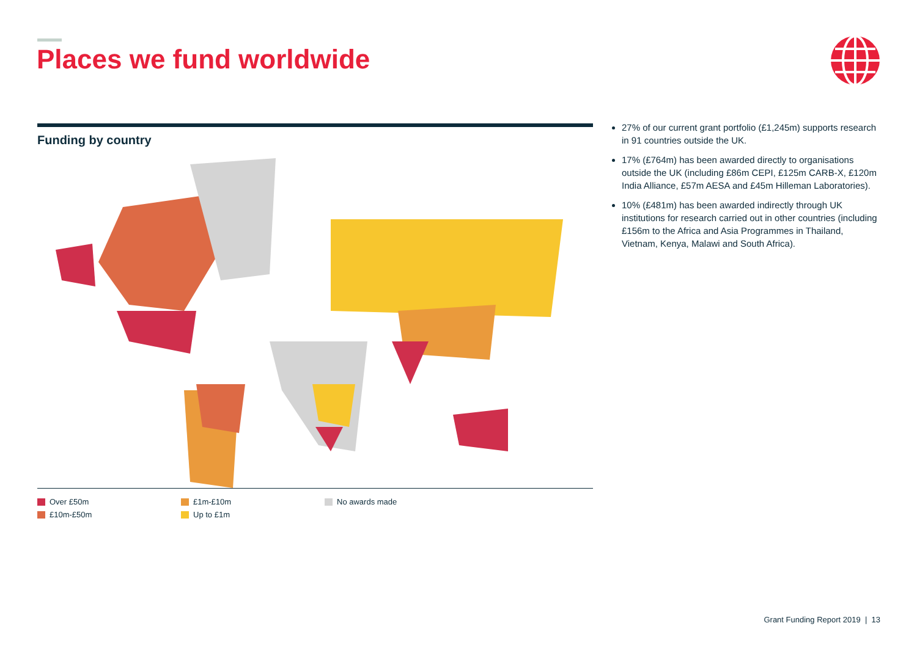Places we fund worldwide
Funding by country
Over £50m
£10m-£50m
£1m-£10m
Up to £1m
No awards made
27% of our current grant portfolio (£1,245m) supports research in 91 countries outside the UK.
17% (£764m) has been awarded directly to organisations outside the UK (including £86m CEPI, £125m CARB-X, £120m India Alliance, £57m AESA and £45m Hilleman Laboratories).
10% (£481m) has been awarded indirectly through UK institutions for research carried out in other countries (including £156m to the Africa and Asia Programmes in Thailand, Vietnam, Kenya, Malawi and South Africa).
Grant Funding Report 2019 | 13